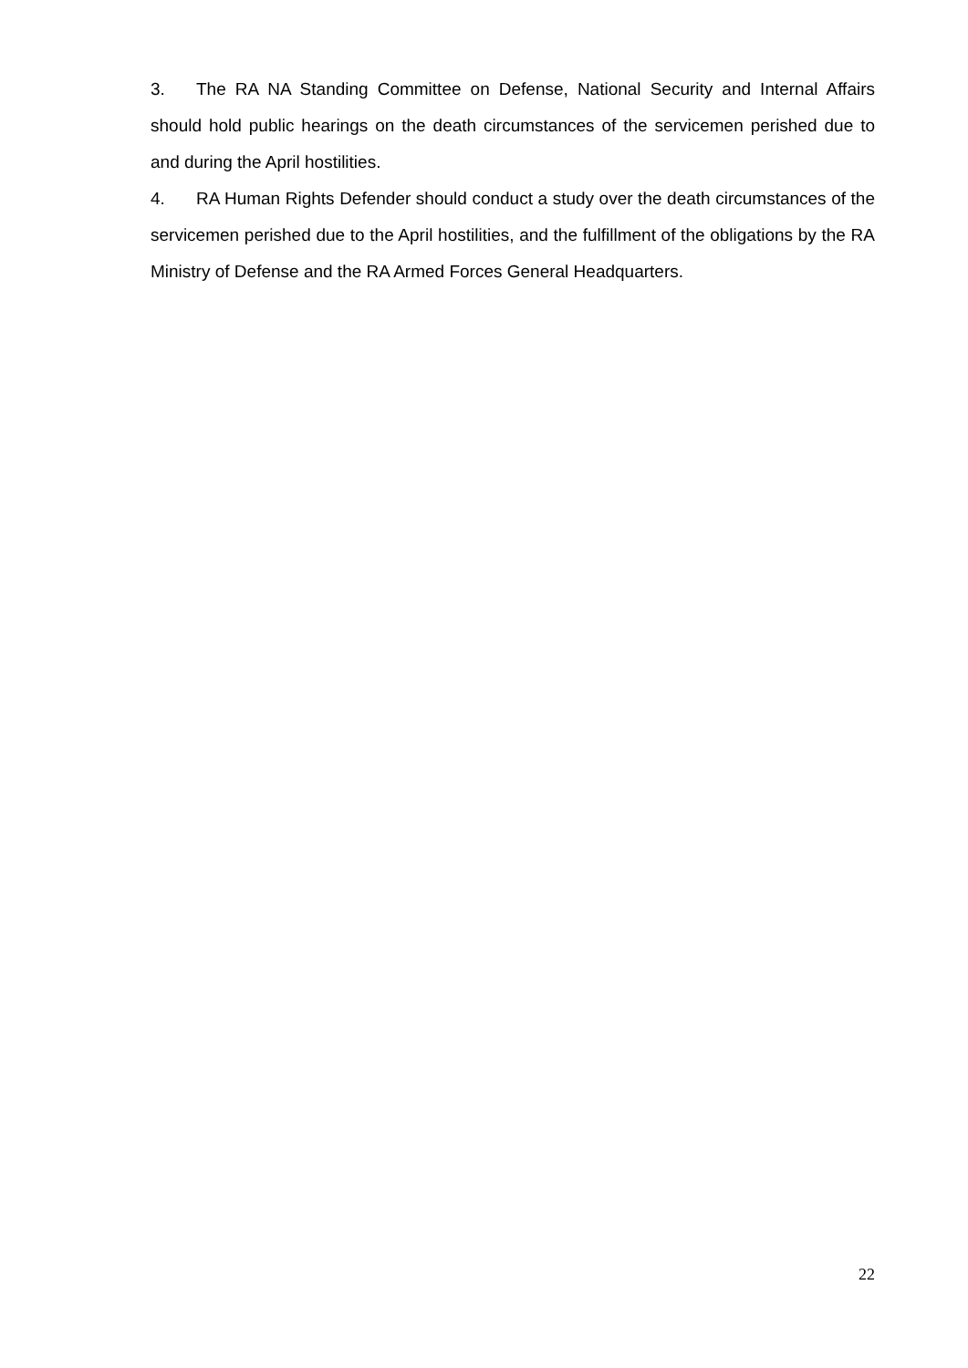3. The RA NA Standing Committee on Defense, National Security and Internal Affairs should hold public hearings on the death circumstances of the servicemen perished due to and during the April hostilities.
4. RA Human Rights Defender should conduct a study over the death circumstances of the servicemen perished due to the April hostilities, and the fulfillment of the obligations by the RA Ministry of Defense and the RA Armed Forces General Headquarters.
22